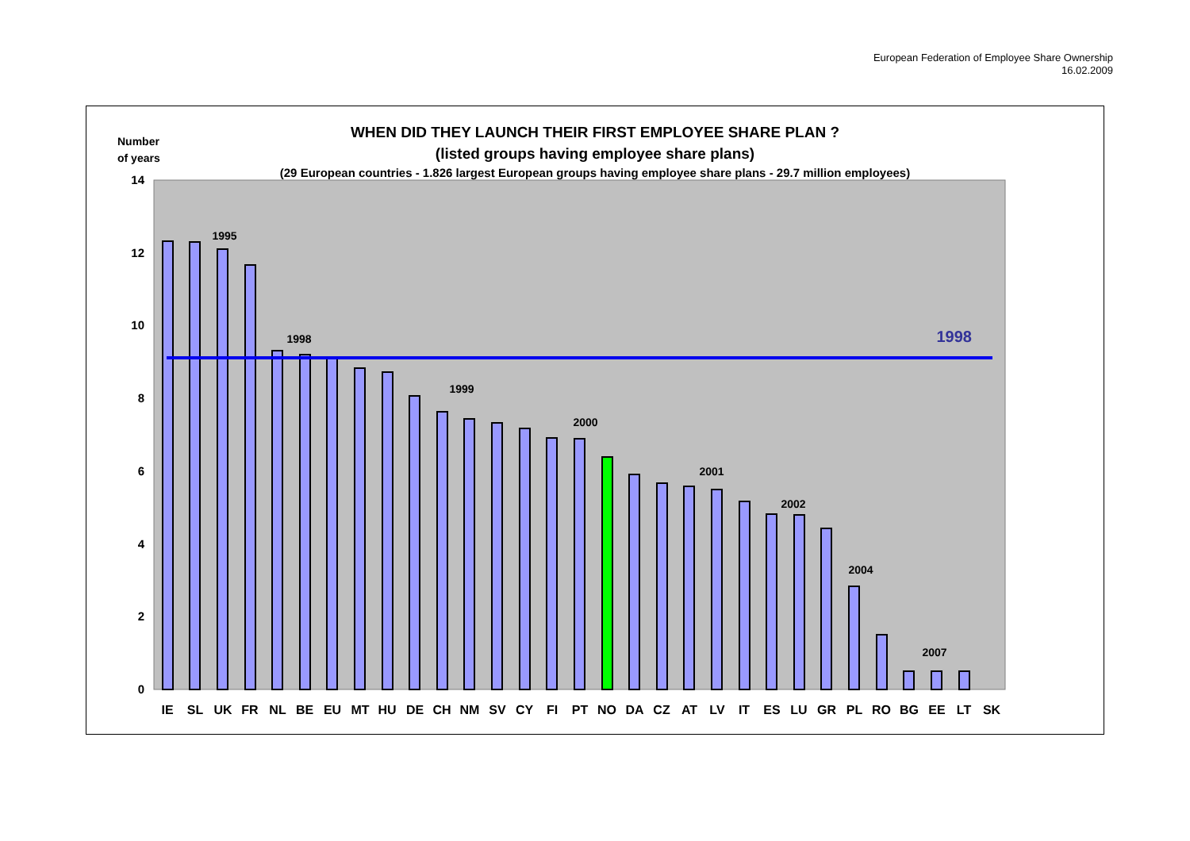European Federation of Employee Share Ownership
16.02.2009
WHEN DID THEY LAUNCH THEIR FIRST EMPLOYEE SHARE PLAN ?
(listed groups having employee share plans)
(29 European countries - 1.826 largest European groups having employee share plans - 29.7 million employees)
Number
of years
0
2
4
6
8
10
12
14
1998
1995
1998
1999
2000
2001
2002
2004
2007
IE
SL
UK
FR
NL
BE
EU
MT
HU
DE
CH
NM
SV
CY
FI
PT
NO
DA
CZ
AT
LV
IT
ES
LU
GR
PL
RO
BG
EE
LT
SK